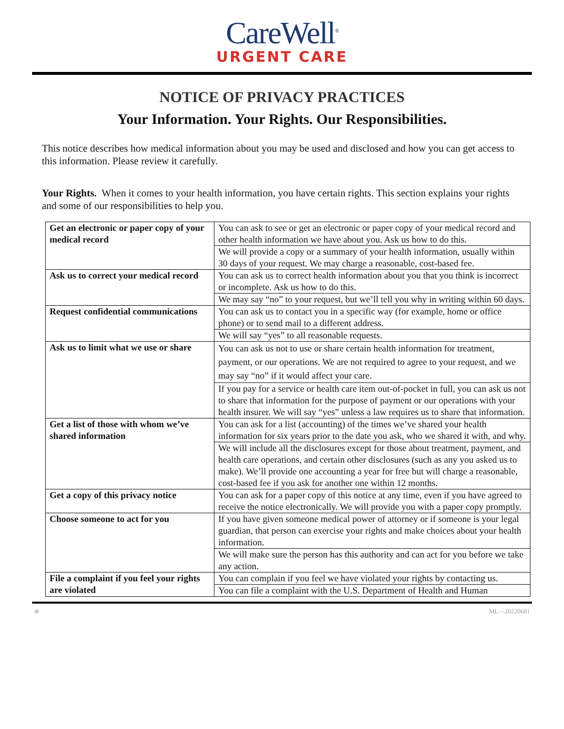CareWell<sup>®</sup>
URGENT CARE
NOTICE OF PRIVACY PRACTICES
Your Information. Your Rights. Our Responsibilities.
This notice describes how medical information about you may be used and disclosed and how you can get access to this information. Please review it carefully.
Your Rights. When it comes to your health information, you have certain rights. This section explains your rights and some of our responsibilities to help you.
| Get an electronic or paper copy of your medical record | You can ask to see or get an electronic or paper copy of your medical record and other health information we have about you. Ask us how to do this. |
| | We will provide a copy or a summary of your health information, usually within 30 days of your request. We may charge a reasonable, cost-based fee. |
| Ask us to correct your medical record | You can ask us to correct health information about you that you think is incorrect or incomplete. Ask us how to do this. |
| | We may say “no” to your request, but we’ll tell you why in writing within 60 days. |
| Request confidential communications | You can ask us to contact you in a specific way (for example, home or office phone) or to send mail to a different address. |
| | We will say “yes” to all reasonable requests. |
| Ask us to limit what we use or share | You can ask us not to use or share certain health information for treatment, payment, or our operations. We are not required to agree to your request, and we may say “no” if it would affect your care. |
| | If you pay for a service or health care item out-of-pocket in full, you can ask us not to share that information for the purpose of payment or our operations with your health insurer. We will say “yes” unless a law requires us to share that information. |
| Get a list of those with whom we’ve shared information | You can ask for a list (accounting) of the times we’ve shared your health information for six years prior to the date you ask, who we shared it with, and why. |
| | We will include all the disclosures except for those about treatment, payment, and health care operations, and certain other disclosures (such as any you asked us to make). We’ll provide one accounting a year for free but will charge a reasonable, cost-based fee if you ask for another one within 12 months. |
| Get a copy of this privacy notice | You can ask for a paper copy of this notice at any time, even if you have agreed to receive the notice electronically. We will provide you with a paper copy promptly. |
| Choose someone to act for you | If you have given someone medical power of attorney or if someone is your legal guardian, that person can exercise your rights and make choices about your health information. |
| | We will make sure the person has this authority and can act for you before we take any action. |
| File a complaint if you feel your rights are violated | You can complain if you feel we have violated your rights by contacting us. |
| | You can file a complaint with the U.S. Department of Health and Human |
⊕ ML—20220601